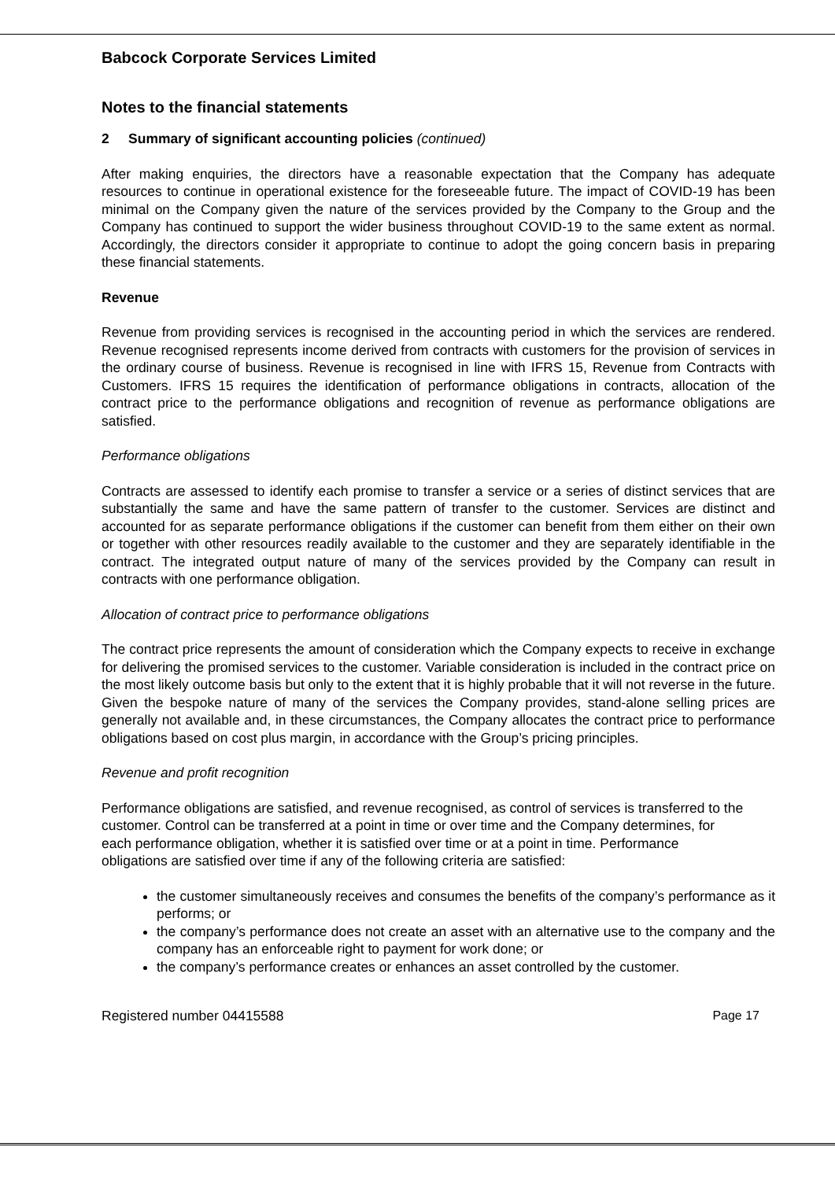Babcock Corporate Services Limited
Notes to the financial statements
2 Summary of significant accounting policies (continued)
After making enquiries, the directors have a reasonable expectation that the Company has adequate resources to continue in operational existence for the foreseeable future. The impact of COVID-19 has been minimal on the Company given the nature of the services provided by the Company to the Group and the Company has continued to support the wider business throughout COVID-19 to the same extent as normal. Accordingly, the directors consider it appropriate to continue to adopt the going concern basis in preparing these financial statements.
Revenue
Revenue from providing services is recognised in the accounting period in which the services are rendered. Revenue recognised represents income derived from contracts with customers for the provision of services in the ordinary course of business. Revenue is recognised in line with IFRS 15, Revenue from Contracts with Customers. IFRS 15 requires the identification of performance obligations in contracts, allocation of the contract price to the performance obligations and recognition of revenue as performance obligations are satisfied.
Performance obligations
Contracts are assessed to identify each promise to transfer a service or a series of distinct services that are substantially the same and have the same pattern of transfer to the customer. Services are distinct and accounted for as separate performance obligations if the customer can benefit from them either on their own or together with other resources readily available to the customer and they are separately identifiable in the contract. The integrated output nature of many of the services provided by the Company can result in contracts with one performance obligation.
Allocation of contract price to performance obligations
The contract price represents the amount of consideration which the Company expects to receive in exchange for delivering the promised services to the customer. Variable consideration is included in the contract price on the most likely outcome basis but only to the extent that it is highly probable that it will not reverse in the future. Given the bespoke nature of many of the services the Company provides, stand-alone selling prices are generally not available and, in these circumstances, the Company allocates the contract price to performance obligations based on cost plus margin, in accordance with the Group’s pricing principles.
Revenue and profit recognition
Performance obligations are satisfied, and revenue recognised, as control of services is transferred to the customer. Control can be transferred at a point in time or over time and the Company determines, for each performance obligation, whether it is satisfied over time or at a point in time. Performance obligations are satisfied over time if any of the following criteria are satisfied:
the customer simultaneously receives and consumes the benefits of the company’s performance as it performs; or
the company’s performance does not create an asset with an alternative use to the company and the company has an enforceable right to payment for work done; or
the company’s performance creates or enhances an asset controlled by the customer.
Registered number 04415588 Page 17